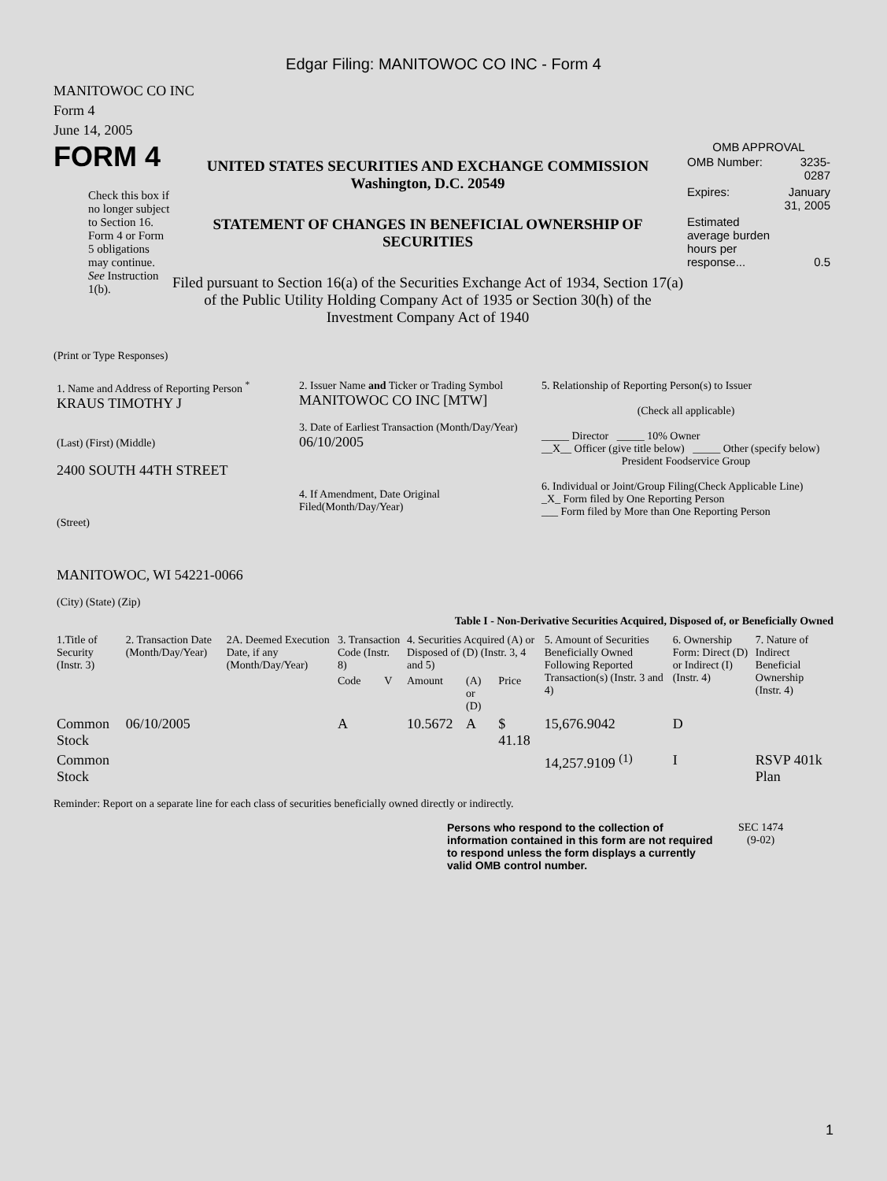Edgar Filing: MANITOWOC CO INC - Form 4
MANITOWOC CO INC
Form 4
June 14, 2005
FORM 4
Check this box if no longer subject to Section 16. Form 4 or Form 5 obligations may continue. See Instruction 1(b).
UNITED STATES SECURITIES AND EXCHANGE COMMISSION
Washington, D.C. 20549
STATEMENT OF CHANGES IN BENEFICIAL OWNERSHIP OF SECURITIES
Filed pursuant to Section 16(a) of the Securities Exchange Act of 1934, Section 17(a) of the Public Utility Holding Company Act of 1935 or Section 30(h) of the Investment Company Act of 1940
OMB APPROVAL
| OMB Number: | 3235-0287 |
| Expires: | January 31, 2005 |
| Estimated average burden hours per response... | 0.5 |
(Print or Type Responses)
| 1. Name and Address of Reporting Person <sup>*</sup> KRAUS TIMOTHY J (Last) (First) (Middle) 2400 SOUTH 44TH STREET (Street) MANITOWOC, WI 54221-0066 (City) (State) (Zip) | 2. Issuer Name and Ticker or Trading Symbol MANITOWOC CO INC [MTW] 3. Date of Earliest Transaction (Month/Day/Year) 06/10/2005 4. If Amendment, Date Original Filed(Month/Day/Year) | 5. Relationship of Reporting Person(s) to Issuer (Check all applicable) _____ Director _____ 10% Owner __X__ Officer (give title below) _____ Other (specify below) President Foodservice Group 6. Individual or Joint/Group Filing(Check Applicable Line) _X_ Form filed by One Reporting Person ___ Form filed by More than One Reporting Person |
Table I - Non-Derivative Securities Acquired, Disposed of, or Beneficially Owned
| 1.Title of Security (Instr. 3) | 2. Transaction Date (Month/Day/Year) | 2A. Deemed Execution Date, if any (Month/Day/Year) | 3. Transaction Code (Instr. 8) | | 4. Securities Acquired (A) or Disposed of (D) (Instr. 3, 4 and 5) | | | 5. Amount of Securities Beneficially Owned Following Reported Transaction(s) (Instr. 3 and 4) | 6. Ownership Form: Direct (D) or Indirect (I) (Instr. 4) | 7. Nature of Indirect Beneficial Ownership (Instr. 4) |
| --- | --- | --- | --- | --- | --- | --- | --- | --- | --- | --- |
| | | | Code | V | Amount | (A) or (D) | Price | | | |
| Common Stock | 06/10/2005 | | A | | 10.5672 | A | $ 41.18 | 15,676.9042 | D | |
| Common Stock | | | | | | | | 14,257.9109 <sup>(1)</sup> | I | RSVP 401k Plan |
Reminder: Report on a separate line for each class of securities beneficially owned directly or indirectly.
Persons who respond to the collection of information contained in this form are not required to respond unless the form displays a currently valid OMB control number.
SEC 1474
(9-02)
1